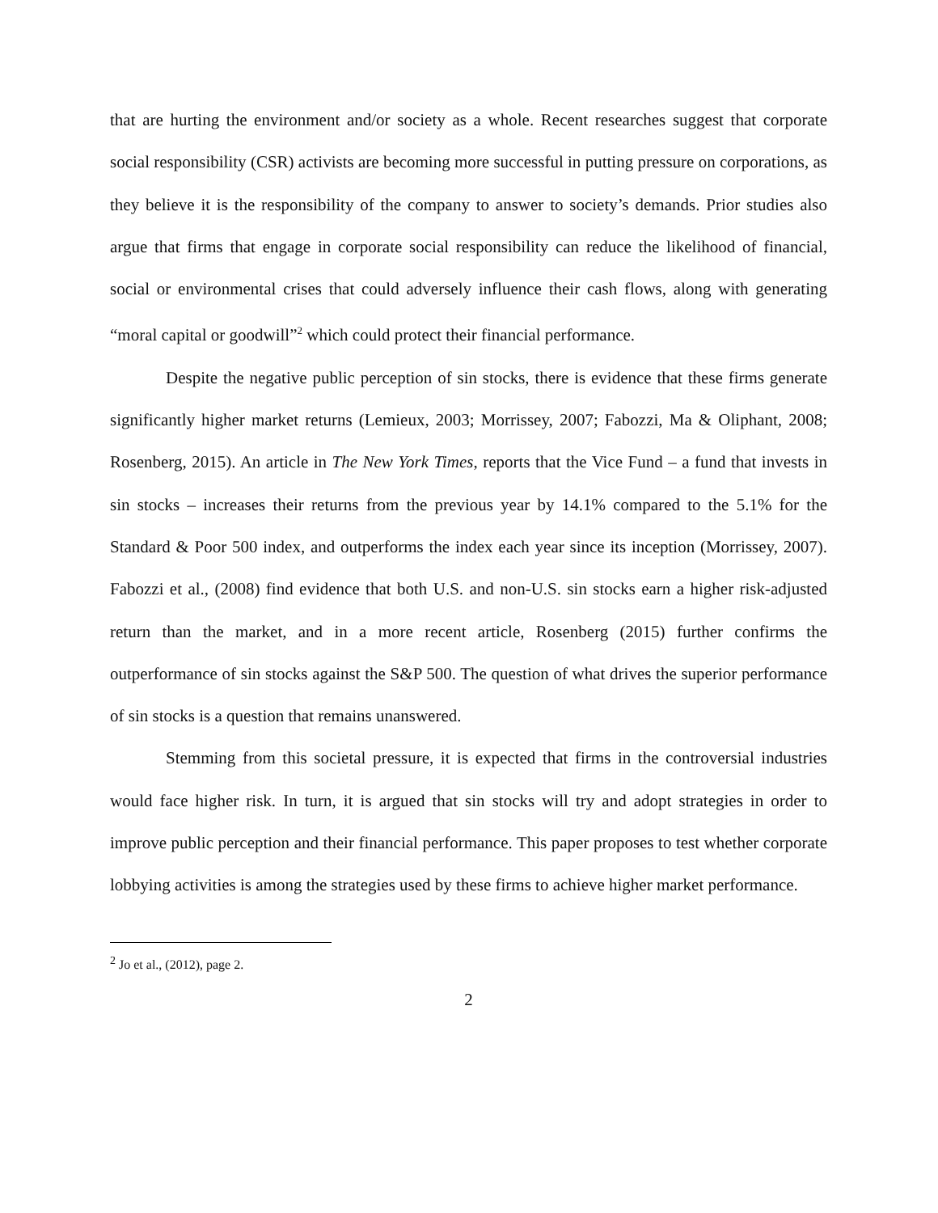that are hurting the environment and/or society as a whole. Recent researches suggest that corporate social responsibility (CSR) activists are becoming more successful in putting pressure on corporations, as they believe it is the responsibility of the company to answer to society’s demands. Prior studies also argue that firms that engage in corporate social responsibility can reduce the likelihood of financial, social or environmental crises that could adversely influence their cash flows, along with generating “moral capital or goodwill”<sup>2</sup> which could protect their financial performance.
Despite the negative public perception of sin stocks, there is evidence that these firms generate significantly higher market returns (Lemieux, 2003; Morrissey, 2007; Fabozzi, Ma & Oliphant, 2008; Rosenberg, 2015). An article in The New York Times, reports that the Vice Fund – a fund that invests in sin stocks – increases their returns from the previous year by 14.1% compared to the 5.1% for the Standard & Poor 500 index, and outperforms the index each year since its inception (Morrissey, 2007). Fabozzi et al., (2008) find evidence that both U.S. and non-U.S. sin stocks earn a higher risk-adjusted return than the market, and in a more recent article, Rosenberg (2015) further confirms the outperformance of sin stocks against the S&P 500. The question of what drives the superior performance of sin stocks is a question that remains unanswered.
Stemming from this societal pressure, it is expected that firms in the controversial industries would face higher risk. In turn, it is argued that sin stocks will try and adopt strategies in order to improve public perception and their financial performance. This paper proposes to test whether corporate lobbying activities is among the strategies used by these firms to achieve higher market performance.
<sup>2</sup> Jo et al., (2012), page 2.
2